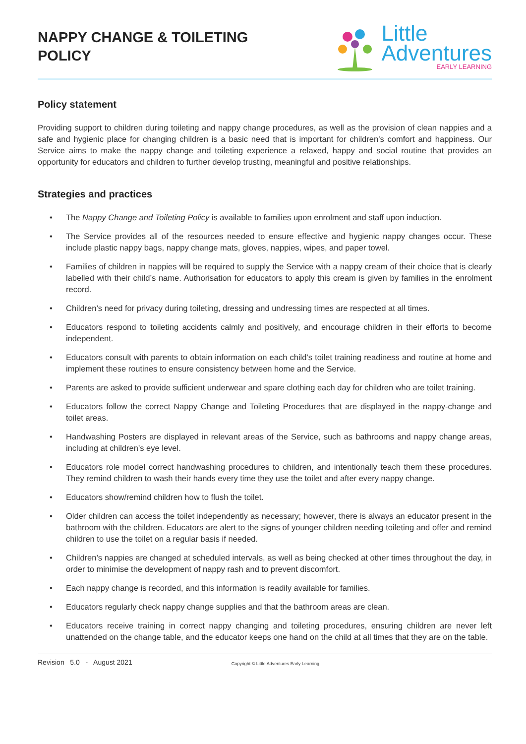NAPPY CHANGE & TOILETING
POLICY
Little
Adventures
EARLY LEARNING
Policy statement
Providing support to children during toileting and nappy change procedures, as well as the provision of clean nappies and a safe and hygienic place for changing children is a basic need that is important for children’s comfort and happiness. Our Service aims to make the nappy change and toileting experience a relaxed, happy and social routine that provides an opportunity for educators and children to further develop trusting, meaningful and positive relationships.
Strategies and practices
• The Nappy Change and Toileting Policy is available to families upon enrolment and staff upon induction.
• The Service provides all of the resources needed to ensure effective and hygienic nappy changes occur. These include plastic nappy bags, nappy change mats, gloves, nappies, wipes, and paper towel.
• Families of children in nappies will be required to supply the Service with a nappy cream of their choice that is clearly labelled with their child’s name. Authorisation for educators to apply this cream is given by families in the enrolment record.
• Children’s need for privacy during toileting, dressing and undressing times are respected at all times.
• Educators respond to toileting accidents calmly and positively, and encourage children in their efforts to become independent.
• Educators consult with parents to obtain information on each child’s toilet training readiness and routine at home and implement these routines to ensure consistency between home and the Service.
• Parents are asked to provide sufficient underwear and spare clothing each day for children who are toilet training.
• Educators follow the correct Nappy Change and Toileting Procedures that are displayed in the nappy-change and toilet areas.
• Handwashing Posters are displayed in relevant areas of the Service, such as bathrooms and nappy change areas, including at children’s eye level.
• Educators role model correct handwashing procedures to children, and intentionally teach them these procedures. They remind children to wash their hands every time they use the toilet and after every nappy change.
• Educators show/remind children how to flush the toilet.
• Older children can access the toilet independently as necessary; however, there is always an educator present in the bathroom with the children. Educators are alert to the signs of younger children needing toileting and offer and remind children to use the toilet on a regular basis if needed.
• Children’s nappies are changed at scheduled intervals, as well as being checked at other times throughout the day, in order to minimise the development of nappy rash and to prevent discomfort.
• Each nappy change is recorded, and this information is readily available for families.
• Educators regularly check nappy change supplies and that the bathroom areas are clean.
• Educators receive training in correct nappy changing and toileting procedures, ensuring children are never left unattended on the change table, and the educator keeps one hand on the child at all times that they are on the table.
Revision 5.0 - August 2021 Copyright © Little Adventures Early Learning